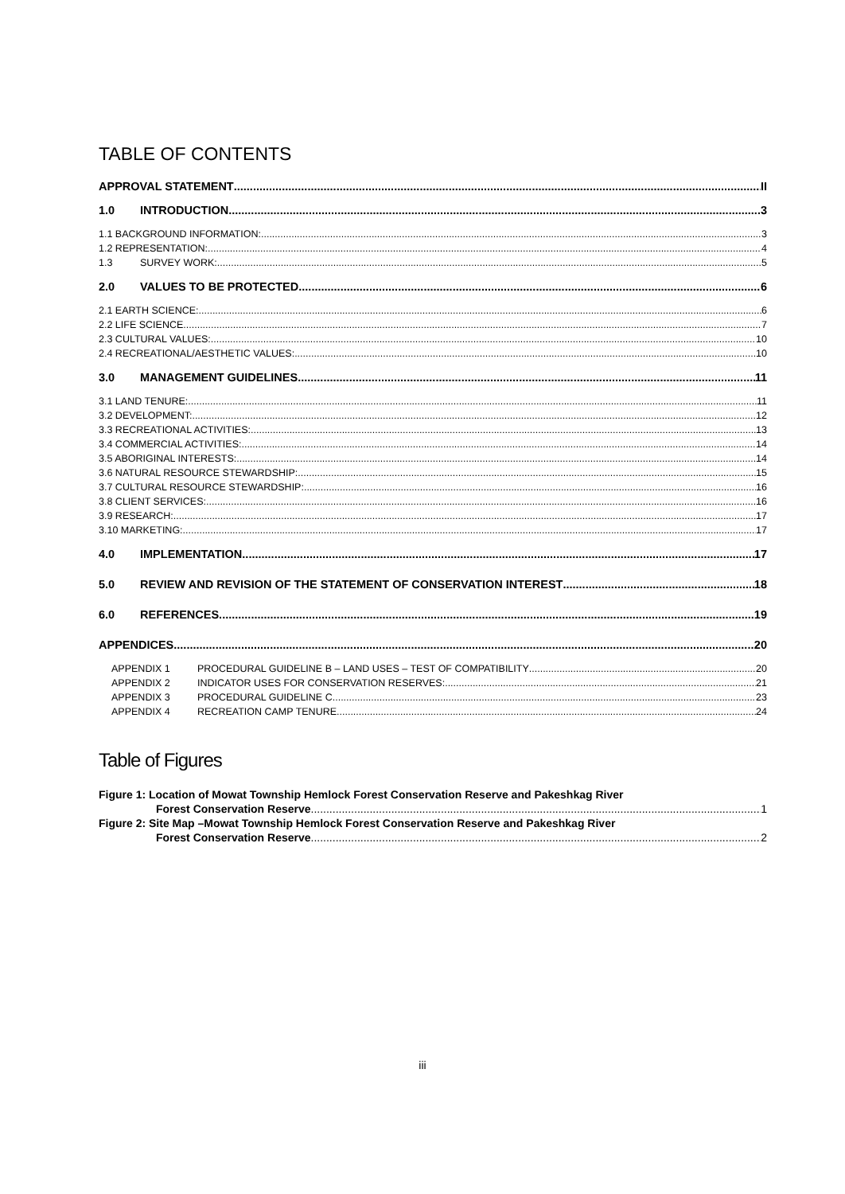TABLE OF CONTENTS
APPROVAL STATEMENT II
1.0 INTRODUCTION 3
1.1 BACKGROUND INFORMATION: 3
1.2 REPRESENTATION: 4
1.3 SURVEY WORK: 5
2.0 VALUES TO BE PROTECTED 6
2.1 EARTH SCIENCE: 6
2.2 LIFE SCIENCE 7
2.3 CULTURAL VALUES: 10
2.4 RECREATIONAL/AESTHETIC VALUES: 10
3.0 MANAGEMENT GUIDELINES 11
3.1 LAND TENURE: 11
3.2 DEVELOPMENT: 12
3.3 RECREATIONAL ACTIVITIES: 13
3.4 COMMERCIAL ACTIVITIES: 14
3.5 ABORIGINAL INTERESTS: 14
3.6 NATURAL RESOURCE STEWARDSHIP: 15
3.7 CULTURAL RESOURCE STEWARDSHIP: 16
3.8 CLIENT SERVICES: 16
3.9 RESEARCH: 17
3.10 MARKETING: 17
4.0 IMPLEMENTATION 17
5.0 REVIEW AND REVISION OF THE STATEMENT OF CONSERVATION INTEREST 18
6.0 REFERENCES 19
APPENDICES 20
APPENDIX 1 PROCEDURAL GUIDELINE B – LAND USES – TEST OF COMPATIBILITY 20
APPENDIX 2 INDICATOR USES FOR CONSERVATION RESERVES: 21
APPENDIX 3 PROCEDURAL GUIDELINE C 23
APPENDIX 4 RECREATION CAMP TENURE 24
Table of Figures
Figure 1: Location of Mowat Township Hemlock Forest Conservation Reserve and Pakeshkag River
Forest Conservation Reserve 1
Figure 2: Site Map –Mowat Township Hemlock Forest Conservation Reserve and Pakeshkag River
Forest Conservation Reserve 2
iii